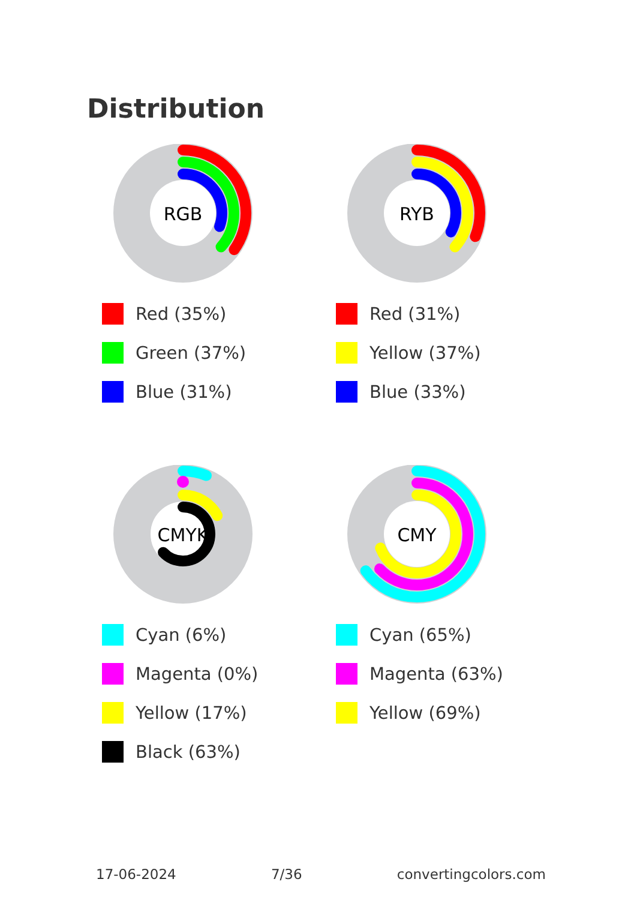Distribution
RGB
Red (35%)
Green (37%)
Blue (31%)
RYB
Red (31%)
Yellow (37%)
Blue (33%)
CMYK
Cyan (6%)
Magenta (0%)
Yellow (17%)
Black (63%)
CMY
Cyan (65%)
Magenta (63%)
Yellow (69%)
17-06-2024 7/36 convertingcolors.com